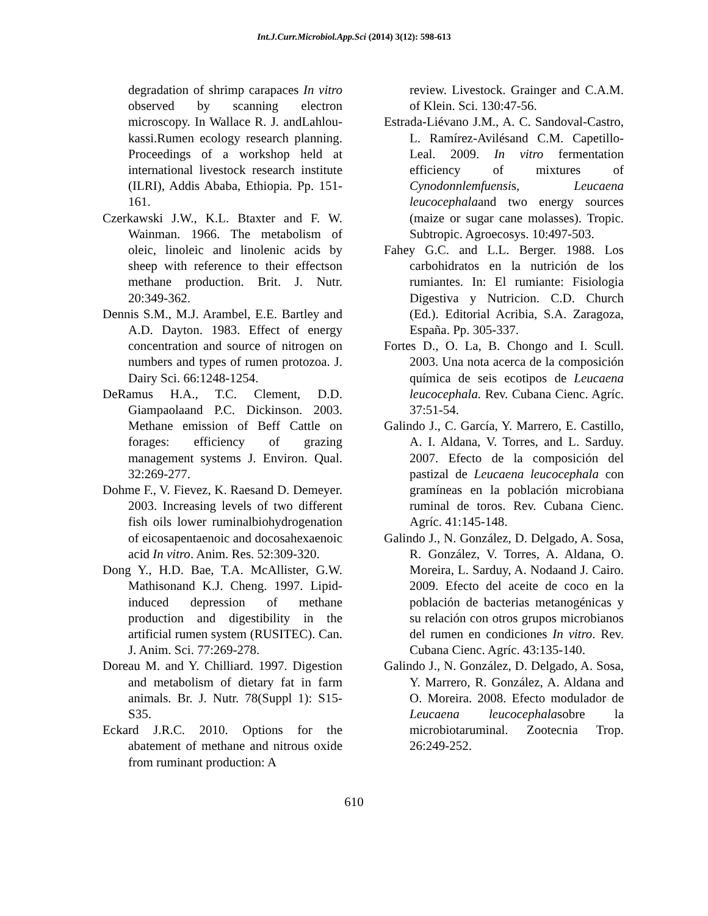Int.J.Curr.Microbiol.App.Sci (2014) 3(12): 598-613
degradation of shrimp carapaces In vitro observed by scanning electron microscopy. In Wallace R. J. andLahlou-kassi.Rumen ecology research planning. Proceedings of a workshop held at international livestock research institute (ILRI), Addis Ababa, Ethiopia. Pp. 151-161.
Czerkawski J.W., K.L. Btaxter and F. W. Wainman. 1966. The metabolism of oleic, linoleic and linolenic acids by sheep with reference to their effectson methane production. Brit. J. Nutr. 20:349-362.
Dennis S.M., M.J. Arambel, E.E. Bartley and A.D. Dayton. 1983. Effect of energy concentration and source of nitrogen on numbers and types of rumen protozoa. J. Dairy Sci. 66:1248-1254.
DeRamus H.A., T.C. Clement, D.D. Giampaolaand P.C. Dickinson. 2003. Methane emission of Beff Cattle on forages: efficiency of grazing management systems J. Environ. Qual. 32:269-277.
Dohme F., V. Fievez, K. Raesand D. Demeyer. 2003. Increasing levels of two different fish oils lower ruminalbiohydrogenation of eicosapentaenoic and docosahexaenoic acid In vitro. Anim. Res. 52:309-320.
Dong Y., H.D. Bae, T.A. McAllister, G.W. Mathisonand K.J. Cheng. 1997. Lipid-induced depression of methane production and digestibility in the artificial rumen system (RUSITEC). Can. J. Anim. Sci. 77:269-278.
Doreau M. and Y. Chilliard. 1997. Digestion and metabolism of dietary fat in farm animals. Br. J. Nutr. 78(Suppl 1): S15-S35.
Eckard J.R.C. 2010. Options for the abatement of methane and nitrous oxide from ruminant production: A
review. Livestock. Grainger and C.A.M. of Klein. Sci. 130:47-56.
Estrada-Liévano J.M., A. C. Sandoval-Castro, L. Ramírez-Avilésand C.M. Capetillo-Leal. 2009. In vitro fermentation efficiency of mixtures of Cynodonnlemfuensis, Leucaena leucocephalaand two energy sources (maize or sugar cane molasses). Tropic. Subtropic. Agroecosys. 10:497-503.
Fahey G.C. and L.L. Berger. 1988. Los carbohidratos en la nutrición de los rumiantes. In: El rumiante: Fisiologia Digestiva y Nutricion. C.D. Church (Ed.). Editorial Acribia, S.A. Zaragoza, España. Pp. 305-337.
Fortes D., O. La, B. Chongo and I. Scull. 2003. Una nota acerca de la composición química de seis ecotipos de Leucaena leucocephala. Rev. Cubana Cienc. Agríc. 37:51-54.
Galindo J., C. García, Y. Marrero, E. Castillo, A. I. Aldana, V. Torres, and L. Sarduy. 2007. Efecto de la composición del pastizal de Leucaena leucocephala con gramíneas en la población microbiana ruminal de toros. Rev. Cubana Cienc. Agríc. 41:145-148.
Galindo J., N. González, D. Delgado, A. Sosa, R. González, V. Torres, A. Aldana, O. Moreira, L. Sarduy, A. Nodaand J. Cairo. 2009. Efecto del aceite de coco en la población de bacterias metanogénicas y su relación con otros grupos microbianos del rumen en condiciones In vitro. Rev. Cubana Cienc. Agríc. 43:135-140.
Galindo J., N. González, D. Delgado, A. Sosa, Y. Marrero, R. González, A. Aldana and O. Moreira. 2008. Efecto modulador de Leucaena leucocephalasobre la microbiotaruminal. Zootecnia Trop. 26:249-252.
610